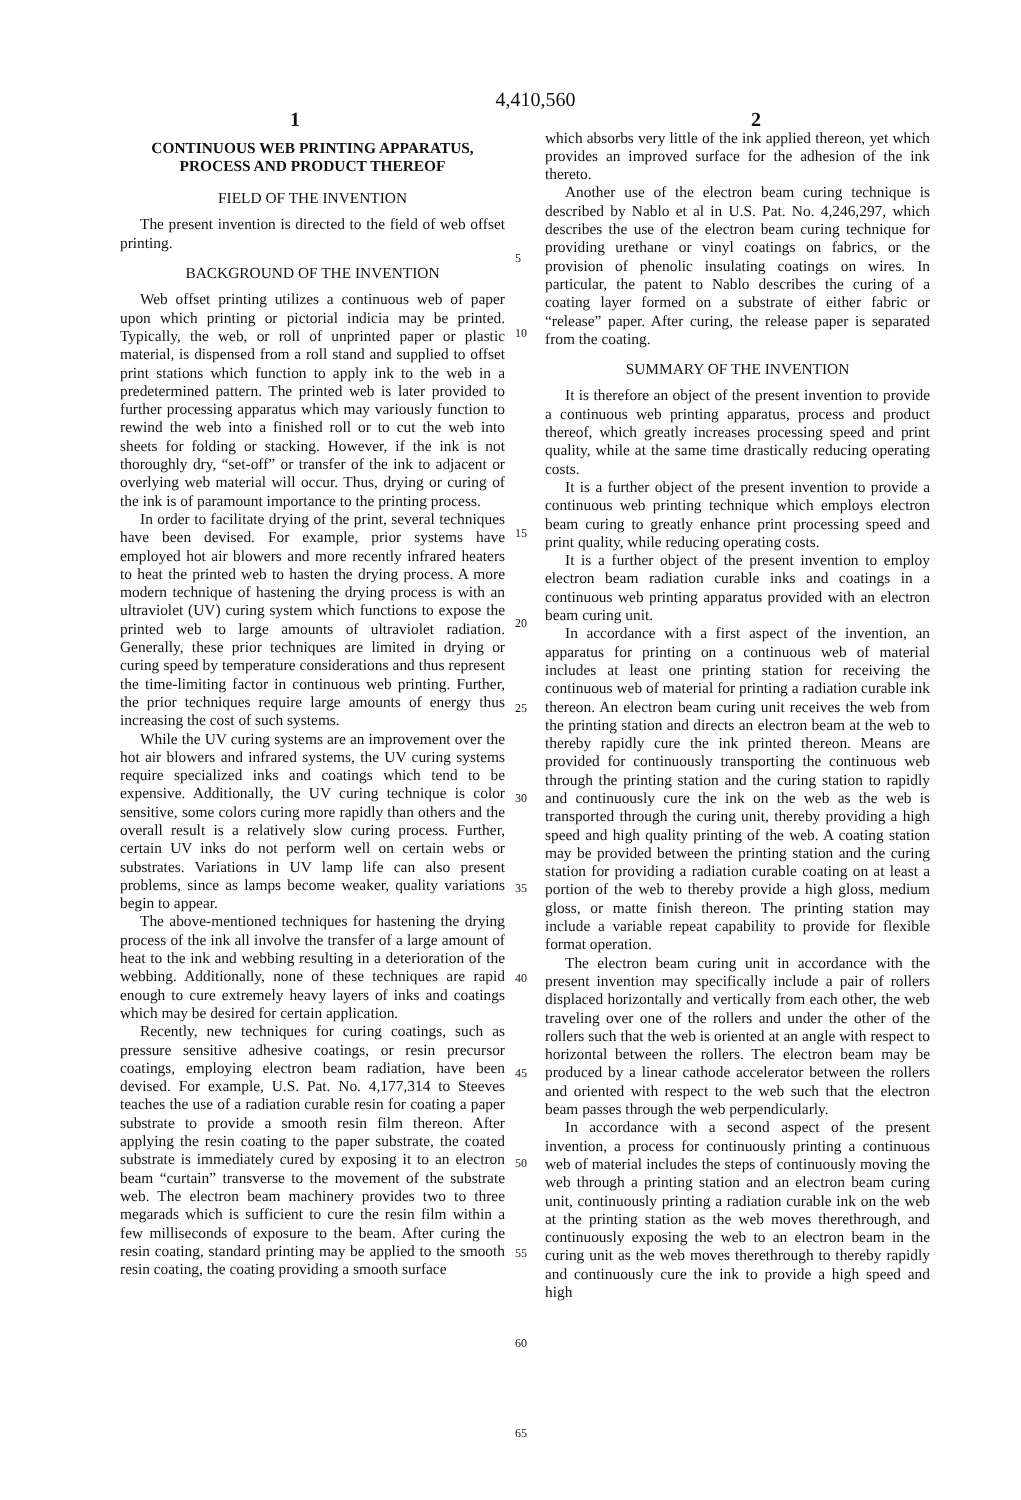4,410,560
1 2
CONTINUOUS WEB PRINTING APPARATUS, PROCESS AND PRODUCT THEREOF
FIELD OF THE INVENTION
The present invention is directed to the field of web offset printing.
BACKGROUND OF THE INVENTION
Web offset printing utilizes a continuous web of paper upon which printing or pictorial indicia may be printed. Typically, the web, or roll of unprinted paper or plastic material, is dispensed from a roll stand and supplied to offset print stations which function to apply ink to the web in a predetermined pattern. The printed web is later provided to further processing apparatus which may variously function to rewind the web into a finished roll or to cut the web into sheets for folding or stacking. However, if the ink is not thoroughly dry, “set-off” or transfer of the ink to adjacent or overlying web material will occur. Thus, drying or curing of the ink is of paramount importance to the printing process.
In order to facilitate drying of the print, several techniques have been devised. For example, prior systems have employed hot air blowers and more recently infrared heaters to heat the printed web to hasten the drying process. A more modern technique of hastening the drying process is with an ultraviolet (UV) curing system which functions to expose the printed web to large amounts of ultraviolet radiation. Generally, these prior techniques are limited in drying or curing speed by temperature considerations and thus represent the time-limiting factor in continuous web printing. Further, the prior techniques require large amounts of energy thus increasing the cost of such systems.
While the UV curing systems are an improvement over the hot air blowers and infrared systems, the UV curing systems require specialized inks and coatings which tend to be expensive. Additionally, the UV curing technique is color sensitive, some colors curing more rapidly than others and the overall result is a relatively slow curing process. Further, certain UV inks do not perform well on certain webs or substrates. Variations in UV lamp life can also present problems, since as lamps become weaker, quality variations begin to appear.
The above-mentioned techniques for hastening the drying process of the ink all involve the transfer of a large amount of heat to the ink and webbing resulting in a deterioration of the webbing. Additionally, none of these techniques are rapid enough to cure extremely heavy layers of inks and coatings which may be desired for certain application.
Recently, new techniques for curing coatings, such as pressure sensitive adhesive coatings, or resin precursor coatings, employing electron beam radiation, have been devised. For example, U.S. Pat. No. 4,177,314 to Steeves teaches the use of a radiation curable resin for coating a paper substrate to provide a smooth resin film thereon. After applying the resin coating to the paper substrate, the coated substrate is immediately cured by exposing it to an electron beam “curtain” transverse to the movement of the substrate web. The electron beam machinery provides two to three megarads which is sufficient to cure the resin film within a few milliseconds of exposure to the beam. After curing the resin coating, standard printing may be applied to the smooth resin coating, the coating providing a smooth surface
5
10
15
20
25
30
35
40
45
50
55
60
65
which absorbs very little of the ink applied thereon, yet which provides an improved surface for the adhesion of the ink thereto.
Another use of the electron beam curing technique is described by Nablo et al in U.S. Pat. No. 4,246,297, which describes the use of the electron beam curing technique for providing urethane or vinyl coatings on fabrics, or the provision of phenolic insulating coatings on wires. In particular, the patent to Nablo describes the curing of a coating layer formed on a substrate of either fabric or “release” paper. After curing, the release paper is separated from the coating.
SUMMARY OF THE INVENTION
It is therefore an object of the present invention to provide a continuous web printing apparatus, process and product thereof, which greatly increases processing speed and print quality, while at the same time drastically reducing operating costs.
It is a further object of the present invention to provide a continuous web printing technique which employs electron beam curing to greatly enhance print processing speed and print quality, while reducing operating costs.
It is a further object of the present invention to employ electron beam radiation curable inks and coatings in a continuous web printing apparatus provided with an electron beam curing unit.
In accordance with a first aspect of the invention, an apparatus for printing on a continuous web of material includes at least one printing station for receiving the continuous web of material for printing a radiation curable ink thereon. An electron beam curing unit receives the web from the printing station and directs an electron beam at the web to thereby rapidly cure the ink printed thereon. Means are provided for continuously transporting the continuous web through the printing station and the curing station to rapidly and continuously cure the ink on the web as the web is transported through the curing unit, thereby providing a high speed and high quality printing of the web. A coating station may be provided between the printing station and the curing station for providing a radiation curable coating on at least a portion of the web to thereby provide a high gloss, medium gloss, or matte finish thereon. The printing station may include a variable repeat capability to provide for flexible format operation.
The electron beam curing unit in accordance with the present invention may specifically include a pair of rollers displaced horizontally and vertically from each other, the web traveling over one of the rollers and under the other of the rollers such that the web is oriented at an angle with respect to horizontal between the rollers. The electron beam may be produced by a linear cathode accelerator between the rollers and oriented with respect to the web such that the electron beam passes through the web perpendicularly.
In accordance with a second aspect of the present invention, a process for continuously printing a continuous web of material includes the steps of continuously moving the web through a printing station and an electron beam curing unit, continuously printing a radiation curable ink on the web at the printing station as the web moves therethrough, and continuously exposing the web to an electron beam in the curing unit as the web moves therethrough to thereby rapidly and continuously cure the ink to provide a high speed and high